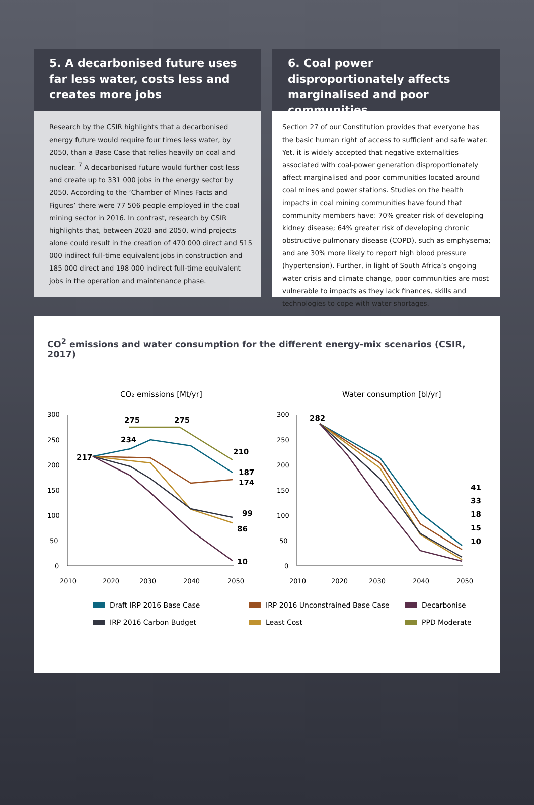5. A decarbonised future uses far less water, costs less and creates more jobs
Research by the CSIR highlights that a decarbonised energy future would require four times less water, by 2050, than a Base Case that relies heavily on coal and nuclear. <sup>7</sup> A decarbonised future would further cost less and create up to 331 000 jobs in the energy sector by 2050. According to the ‘Chamber of Mines Facts and Figures’ there were 77 506 people employed in the coal mining sector in 2016. In contrast, research by CSIR highlights that, between 2020 and 2050, wind projects alone could result in the creation of 470 000 direct and 515 000 indirect full-time equivalent jobs in construction and 185 000 direct and 198 000 indirect full-time equivalent jobs in the operation and maintenance phase.
6. Coal power disproportionately affects marginalised and poor communities
Section 27 of our Constitution provides that everyone has the basic human right of access to sufficient and safe water. Yet, it is widely accepted that negative externalities associated with coal-power generation disproportionately affect marginalised and poor communities located around coal mines and power stations. Studies on the health impacts in coal mining communities have found that community members have: 70% greater risk of developing kidney disease; 64% greater risk of developing chronic obstructive pulmonary disease (COPD), such as emphysema; and are 30% more likely to report high blood pressure (hypertension). Further, in light of South Africa’s ongoing water crisis and climate change, poor communities are most vulnerable to impacts as they lack finances, skills and technologies to cope with water shortages.
CO<sup>2</sup> emissions and water consumption for the different energy-mix scenarios (CSIR, 2017)
CO₂ emissions [Mt/yr]
300
250
200
150
100
50
0
2010
2020
2030
2040
2050
217
275
275
234
210
187
174
99
86
10
Water consumption [bl/yr]
300
250
200
150
100
50
0
2010
2020
2030
2040
2050
282
41
33
18
15
10
Draft IRP 2016 Base Case
IRP 2016 Unconstrained Base Case
Decarbonise
IRP 2016 Carbon Budget
Least Cost
PPD Moderate